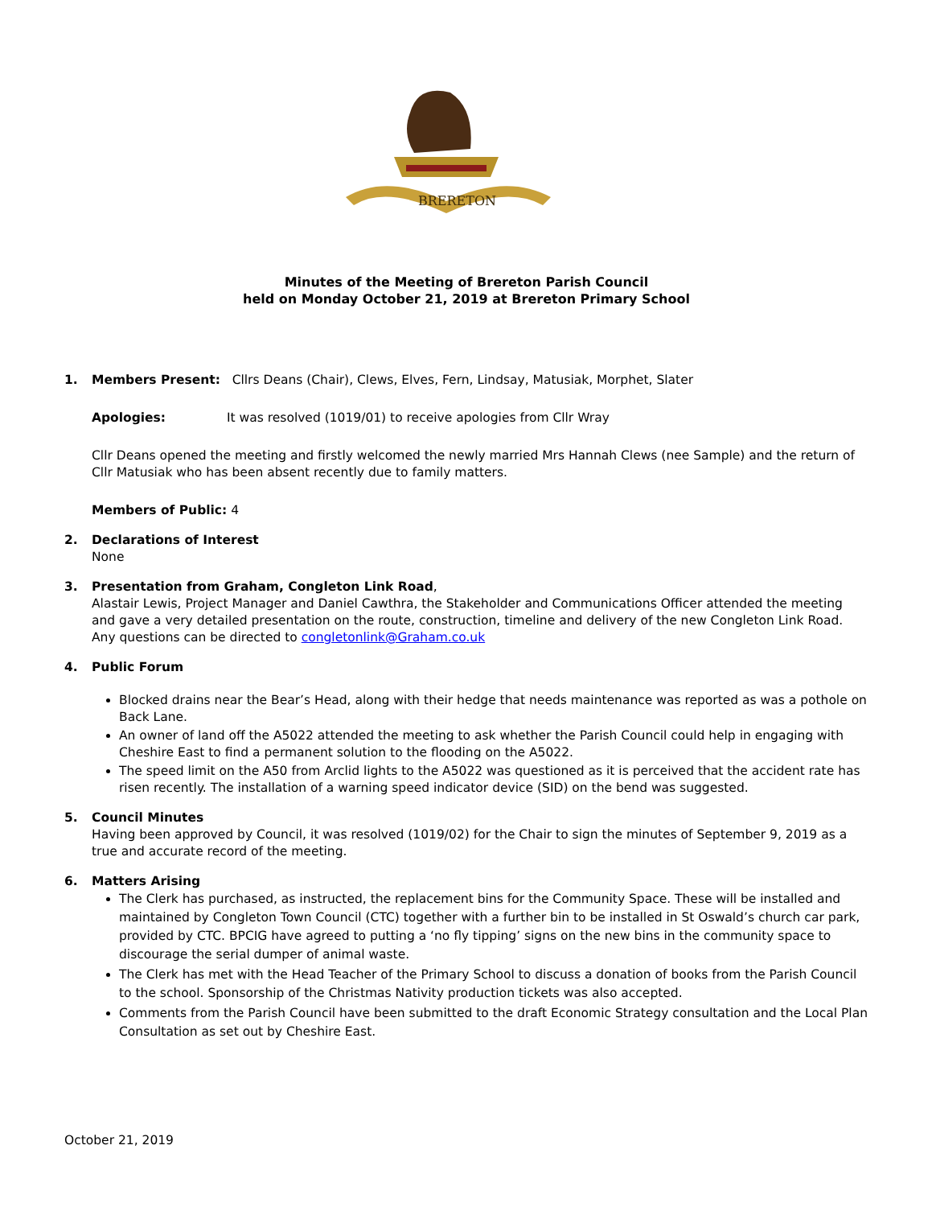BRERETON
Minutes of the Meeting of Brereton Parish Council
held on Monday October 21, 2019 at Brereton Primary School
1. Members Present: Cllrs Deans (Chair), Clews, Elves, Fern, Lindsay, Matusiak, Morphet, Slater
Apologies: It was resolved (1019/01) to receive apologies from Cllr Wray
Cllr Deans opened the meeting and firstly welcomed the newly married Mrs Hannah Clews (nee Sample) and the return of Cllr Matusiak who has been absent recently due to family matters.
Members of Public: 4
2. Declarations of Interest
None
3. Presentation from Graham, Congleton Link Road,
Alastair Lewis, Project Manager and Daniel Cawthra, the Stakeholder and Communications Officer attended the meeting and gave a very detailed presentation on the route, construction, timeline and delivery of the new Congleton Link Road. Any questions can be directed to congletonlink@Graham.co.uk
4. Public Forum
Blocked drains near the Bear’s Head, along with their hedge that needs maintenance was reported as was a pothole on Back Lane.
An owner of land off the A5022 attended the meeting to ask whether the Parish Council could help in engaging with Cheshire East to find a permanent solution to the flooding on the A5022.
The speed limit on the A50 from Arclid lights to the A5022 was questioned as it is perceived that the accident rate has risen recently. The installation of a warning speed indicator device (SID) on the bend was suggested.
5. Council Minutes
Having been approved by Council, it was resolved (1019/02) for the Chair to sign the minutes of September 9, 2019 as a true and accurate record of the meeting.
6. Matters Arising
The Clerk has purchased, as instructed, the replacement bins for the Community Space. These will be installed and maintained by Congleton Town Council (CTC) together with a further bin to be installed in St Oswald’s church car park, provided by CTC. BPCIG have agreed to putting a ‘no fly tipping’ signs on the new bins in the community space to discourage the serial dumper of animal waste.
The Clerk has met with the Head Teacher of the Primary School to discuss a donation of books from the Parish Council to the school. Sponsorship of the Christmas Nativity production tickets was also accepted.
Comments from the Parish Council have been submitted to the draft Economic Strategy consultation and the Local Plan Consultation as set out by Cheshire East.
October 21, 2019